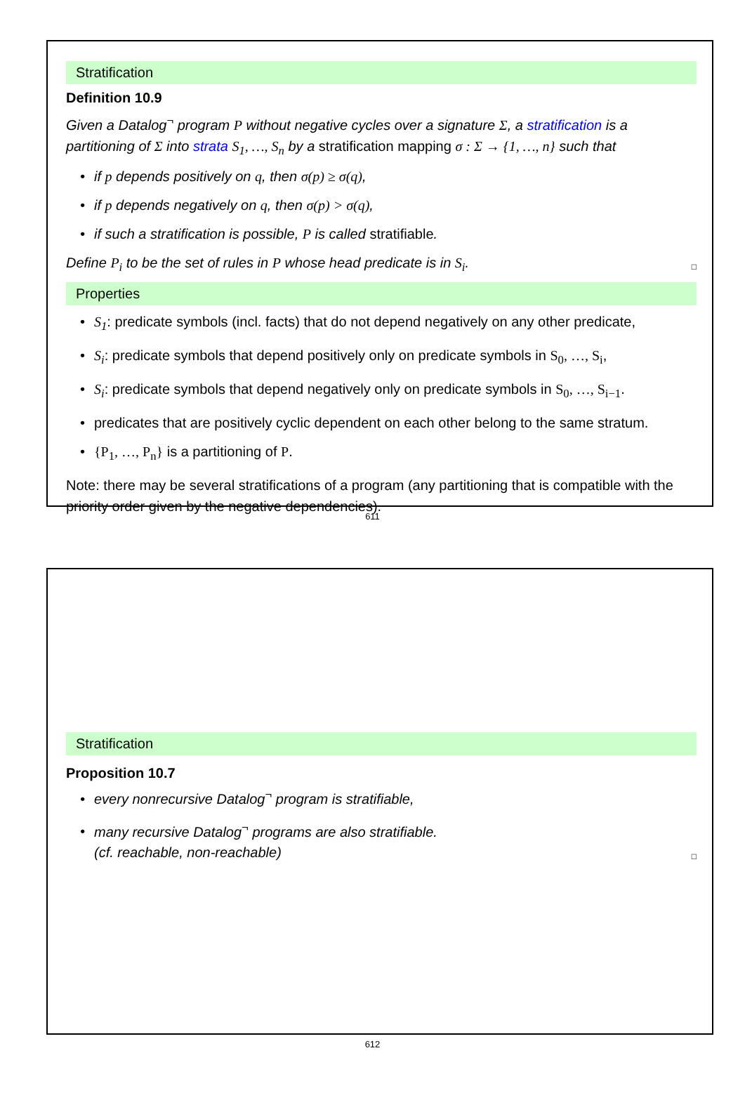Stratification
Definition 10.9
Given a Datalog<sup>¬</sup> program P without negative cycles over a signature Σ, a stratification is a partitioning of Σ into strata S<sub>1</sub>, …, S<sub>n</sub> by a stratification mapping σ : Σ → {1, …, n} such that
• if p depends positively on q, then σ(p) ≥ σ(q),
• if p depends negatively on q, then σ(p) > σ(q),
• if such a stratification is possible, P is called stratifiable.
Define P<sub>i</sub> to be the set of rules in P whose head predicate is in S<sub>i</sub>. □
Properties
• S<sub>1</sub>: predicate symbols (incl. facts) that do not depend negatively on any other predicate,
• S<sub>i</sub>: predicate symbols that depend positively only on predicate symbols in S<sub>0</sub>, …, S<sub>i</sub>,
• S<sub>i</sub>: predicate symbols that depend negatively only on predicate symbols in S<sub>0</sub>, …, S<sub>i−1</sub>.
• predicates that are positively cyclic dependent on each other belong to the same stratum.
• {P<sub>1</sub>, …, P<sub>n</sub>} is a partitioning of P.
Note: there may be several stratifications of a program (any partitioning that is compatible with the priority order given by the negative dependencies).
611
Stratification
Proposition 10.7
• every nonrecursive Datalog<sup>¬</sup> program is stratifiable,
• many recursive Datalog<sup>¬</sup> programs are also stratifiable.
(cf. reachable, non-reachable) □
612